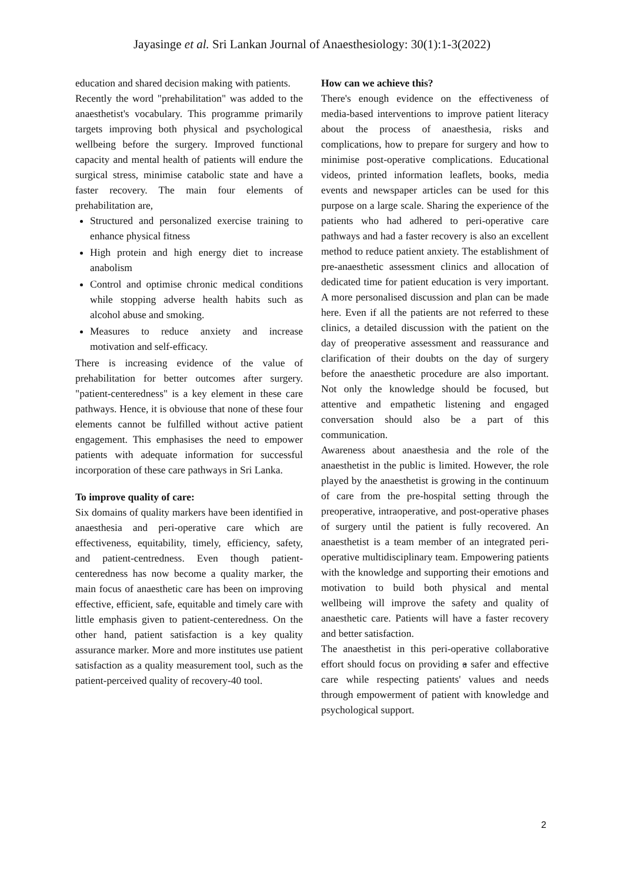Jayasinge et al. Sri Lankan Journal of Anaesthesiology: 30(1):1-3(2022)
education and shared decision making with patients.
Recently the word "prehabilitation" was added to the anaesthetist's vocabulary. This programme primarily targets improving both physical and psychological wellbeing before the surgery. Improved functional capacity and mental health of patients will endure the surgical stress, minimise catabolic state and have a faster recovery. The main four elements of prehabilitation are,
Structured and personalized exercise training to enhance physical fitness
High protein and high energy diet to increase anabolism
Control and optimise chronic medical conditions while stopping adverse health habits such as alcohol abuse and smoking.
Measures to reduce anxiety and increase motivation and self-efficacy.
There is increasing evidence of the value of prehabilitation for better outcomes after surgery. "patient-centeredness" is a key element in these care pathways. Hence, it is obviouse that none of these four elements cannot be fulfilled without active patient engagement. This emphasises the need to empower patients with adequate information for successful incorporation of these care pathways in Sri Lanka.
To improve quality of care:
Six domains of quality markers have been identified in anaesthesia and peri-operative care which are effectiveness, equitability, timely, efficiency, safety, and patient-centredness. Even though patient-centeredness has now become a quality marker, the main focus of anaesthetic care has been on improving effective, efficient, safe, equitable and timely care with little emphasis given to patient-centeredness. On the other hand, patient satisfaction is a key quality assurance marker. More and more institutes use patient satisfaction as a quality measurement tool, such as the patient-perceived quality of recovery-40 tool.
How can we achieve this?
There's enough evidence on the effectiveness of media-based interventions to improve patient literacy about the process of anaesthesia, risks and complications, how to prepare for surgery and how to minimise post-operative complications. Educational videos, printed information leaflets, books, media events and newspaper articles can be used for this purpose on a large scale. Sharing the experience of the patients who had adhered to peri-operative care pathways and had a faster recovery is also an excellent method to reduce patient anxiety. The establishment of pre-anaesthetic assessment clinics and allocation of dedicated time for patient education is very important. A more personalised discussion and plan can be made here. Even if all the patients are not referred to these clinics, a detailed discussion with the patient on the day of preoperative assessment and reassurance and clarification of their doubts on the day of surgery before the anaesthetic procedure are also important. Not only the knowledge should be focused, but attentive and empathetic listening and engaged conversation should also be a part of this communication.
Awareness about anaesthesia and the role of the anaesthetist in the public is limited. However, the role played by the anaesthetist is growing in the continuum of care from the pre-hospital setting through the preoperative, intraoperative, and post-operative phases of surgery until the patient is fully recovered. An anaesthetist is a team member of an integrated peri-operative multidisciplinary team. Empowering patients with the knowledge and supporting their emotions and motivation to build both physical and mental wellbeing will improve the safety and quality of anaesthetic care. Patients will have a faster recovery and better satisfaction.
The anaesthetist in this peri-operative collaborative effort should focus on providing a safer and effective care while respecting patients' values and needs through empowerment of patient with knowledge and psychological support.
2